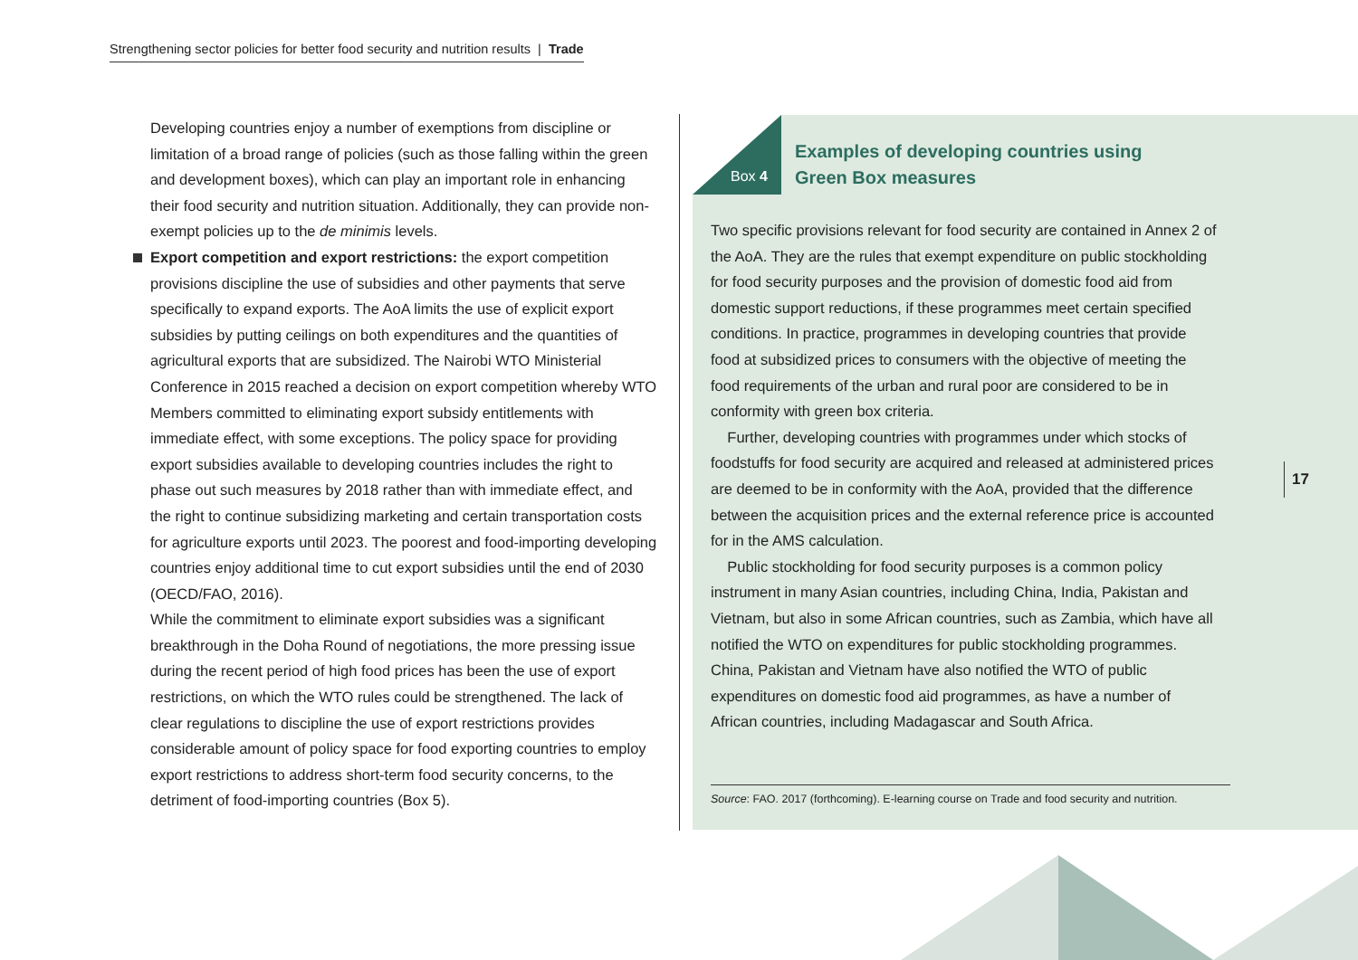Strengthening sector policies for better food security and nutrition results | Trade
Developing countries enjoy a number of exemptions from discipline or limitation of a broad range of policies (such as those falling within the green and development boxes), which can play an important role in enhancing their food security and nutrition situation. Additionally, they can provide non-exempt policies up to the de minimis levels.
Export competition and export restrictions: the export competition provisions discipline the use of subsidies and other payments that serve specifically to expand exports. The AoA limits the use of explicit export subsidies by putting ceilings on both expenditures and the quantities of agricultural exports that are subsidized. The Nairobi WTO Ministerial Conference in 2015 reached a decision on export competition whereby WTO Members committed to eliminating export subsidy entitlements with immediate effect, with some exceptions. The policy space for providing export subsidies available to developing countries includes the right to phase out such measures by 2018 rather than with immediate effect, and the right to continue subsidizing marketing and certain transportation costs for agriculture exports until 2023. The poorest and food-importing developing countries enjoy additional time to cut export subsidies until the end of 2030 (OECD/FAO, 2016).
While the commitment to eliminate export subsidies was a significant breakthrough in the Doha Round of negotiations, the more pressing issue during the recent period of high food prices has been the use of export restrictions, on which the WTO rules could be strengthened. The lack of clear regulations to discipline the use of export restrictions provides considerable amount of policy space for food exporting countries to employ export restrictions to address short-term food security concerns, to the detriment of food-importing countries (Box 5).
Box 4
Examples of developing countries using
Green Box measures
Two specific provisions relevant for food security are contained in Annex 2 of the AoA. They are the rules that exempt expenditure on public stockholding for food security purposes and the provision of domestic food aid from domestic support reductions, if these programmes meet certain specified conditions. In practice, programmes in developing countries that provide food at subsidized prices to consumers with the objective of meeting the food requirements of the urban and rural poor are considered to be in conformity with green box criteria.
Further, developing countries with programmes under which stocks of foodstuffs for food security are acquired and released at administered prices are deemed to be in conformity with the AoA, provided that the difference between the acquisition prices and the external reference price is accounted for in the AMS calculation.
Public stockholding for food security purposes is a common policy instrument in many Asian countries, including China, India, Pakistan and Vietnam, but also in some African countries, such as Zambia, which have all notified the WTO on expenditures for public stockholding programmes. China, Pakistan and Vietnam have also notified the WTO of public expenditures on domestic food aid programmes, as have a number of African countries, including Madagascar and South Africa.
Source: FAO. 2017 (forthcoming). E-learning course on Trade and food security and nutrition.
17